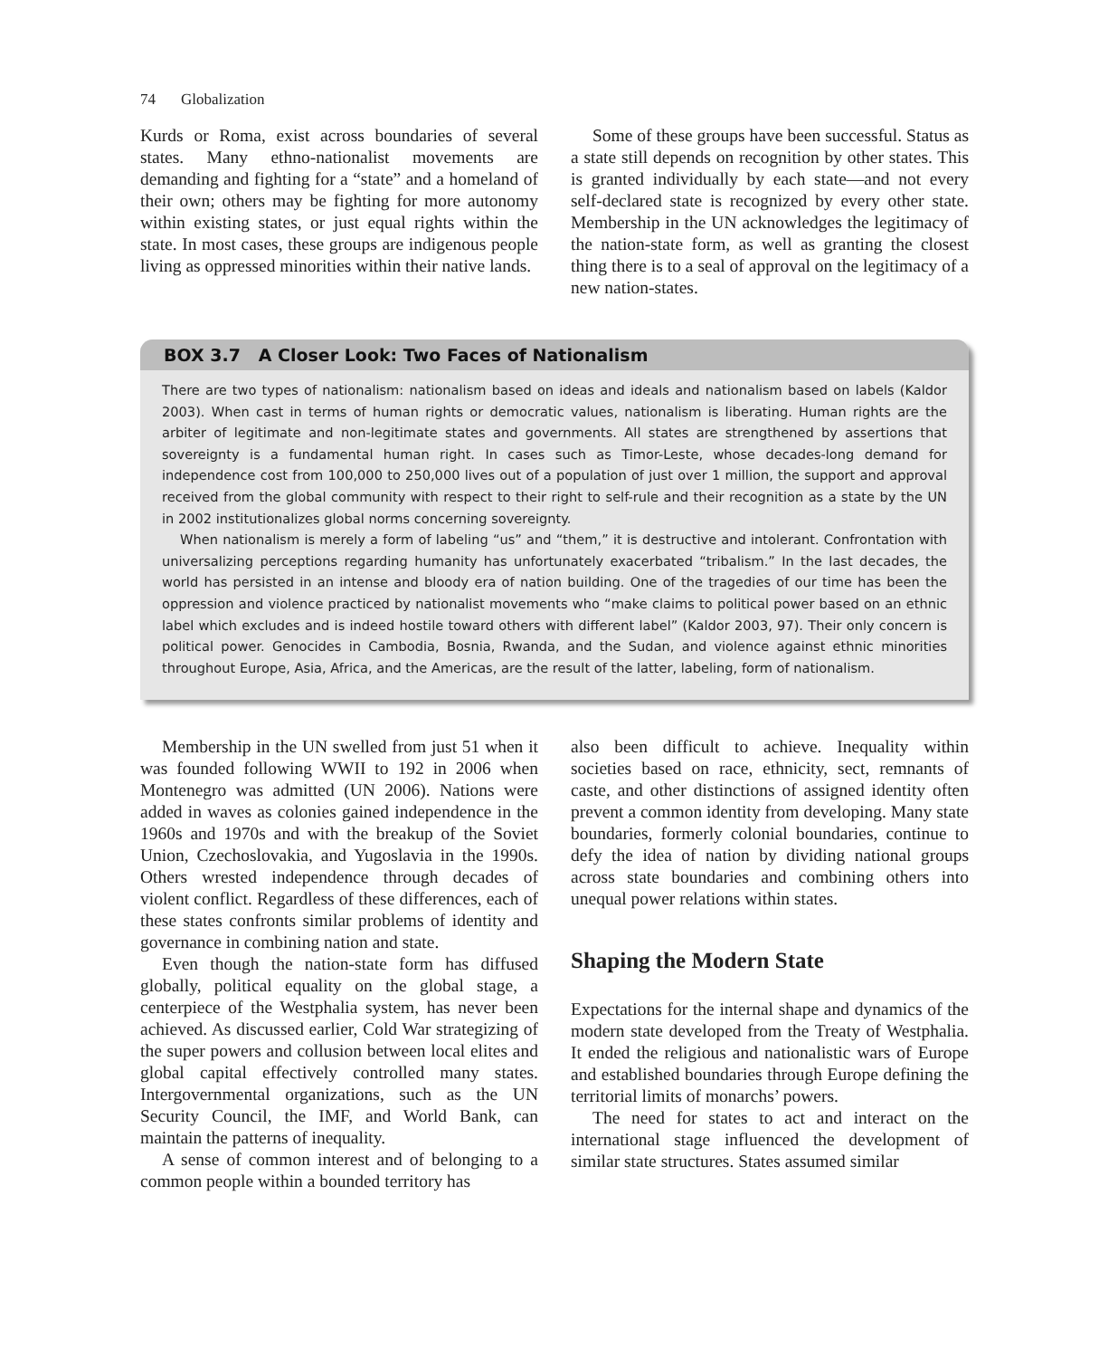74 Globalization
Kurds or Roma, exist across boundaries of several states. Many ethno-nationalist movements are demanding and fighting for a “state” and a homeland of their own; others may be fighting for more autonomy within existing states, or just equal rights within the state. In most cases, these groups are indigenous people living as oppressed minorities within their native lands.
Some of these groups have been successful. Status as a state still depends on recognition by other states. This is granted individually by each state—and not every self-declared state is recognized by every other state. Membership in the UN acknowledges the legitimacy of the nation-state form, as well as granting the closest thing there is to a seal of approval on the legitimacy of a new nation-states.
BOX 3.7 A Closer Look: Two Faces of Nationalism
There are two types of nationalism: nationalism based on ideas and ideals and nationalism based on labels (Kaldor 2003). When cast in terms of human rights or democratic values, nationalism is liberating. Human rights are the arbiter of legitimate and non-legitimate states and governments. All states are strengthened by assertions that sovereignty is a fundamental human right. In cases such as Timor-Leste, whose decades-long demand for independence cost from 100,000 to 250,000 lives out of a population of just over 1 million, the support and approval received from the global community with respect to their right to self-rule and their recognition as a state by the UN in 2002 institutionalizes global norms concerning sovereignty.
When nationalism is merely a form of labeling “us” and “them,” it is destructive and intolerant. Confrontation with universalizing perceptions regarding humanity has unfortunately exacerbated “tribalism.” In the last decades, the world has persisted in an intense and bloody era of nation building. One of the tragedies of our time has been the oppression and violence practiced by nationalist movements who “make claims to political power based on an ethnic label which excludes and is indeed hostile toward others with different label” (Kaldor 2003, 97). Their only concern is political power. Genocides in Cambodia, Bosnia, Rwanda, and the Sudan, and violence against ethnic minorities throughout Europe, Asia, Africa, and the Americas, are the result of the latter, labeling, form of nationalism.
Membership in the UN swelled from just 51 when it was founded following WWII to 192 in 2006 when Montenegro was admitted (UN 2006). Nations were added in waves as colonies gained independence in the 1960s and 1970s and with the breakup of the Soviet Union, Czechoslovakia, and Yugoslavia in the 1990s. Others wrested independence through decades of violent conflict. Regardless of these differences, each of these states confronts similar problems of identity and governance in combining nation and state.
Even though the nation-state form has diffused globally, political equality on the global stage, a centerpiece of the Westphalia system, has never been achieved. As discussed earlier, Cold War strategizing of the super powers and collusion between local elites and global capital effectively controlled many states. Intergovernmental organizations, such as the UN Security Council, the IMF, and World Bank, can maintain the patterns of inequality.
A sense of common interest and of belonging to a common people within a bounded territory has
also been difficult to achieve. Inequality within societies based on race, ethnicity, sect, remnants of caste, and other distinctions of assigned identity often prevent a common identity from developing. Many state boundaries, formerly colonial boundaries, continue to defy the idea of nation by dividing national groups across state boundaries and combining others into unequal power relations within states.
Shaping the Modern State
Expectations for the internal shape and dynamics of the modern state developed from the Treaty of Westphalia. It ended the religious and nationalistic wars of Europe and established boundaries through Europe defining the territorial limits of monarchs’ powers.
The need for states to act and interact on the international stage influenced the development of similar state structures. States assumed similar